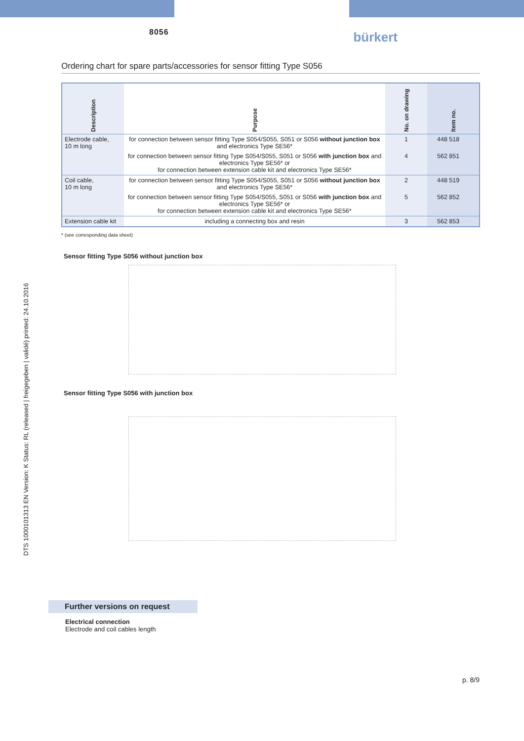8056
bürkert
Ordering chart for spare parts/accessories for sensor fitting Type S056
| Description | Purpose | No. on drawing | Item no. |
| --- | --- | --- | --- |
| Electrode cable, 10 m long | for connection between sensor fitting Type S054/S055, S051 or S056 without junction box and electronics Type SE56* | 1 | 448 518 |
| | for connection between sensor fitting Type S054/S055, S051 or S056 with junction box and electronics Type SE56* or for connection between extension cable kit and electronics Type SE56* | 4 | 562 851 |
| Coil cable, 10 m long | for connection between sensor fitting Type S054/S055, S051 or S056 without junction box and electronics Type SE56* | 2 | 448 519 |
| | for connection between sensor fitting Type S054/S055, S051 or S056 with junction box and electronics Type SE56* or for connection between extension cable kit and electronics Type SE56* | 5 | 562 852 |
| Extension cable kit | including a connecting box and resin | 3 | 562 853 |
* (see corresponding data sheet)
Sensor fitting Type S056 without junction box
Sensor fitting Type S056 with junction box
DTS 1000101313 EN Version: K Status: RL (released | freigegeben | validé) printed: 24.10.2016
Further versions on request
Electrical connection
Electrode and coil cables length
p. 8/9